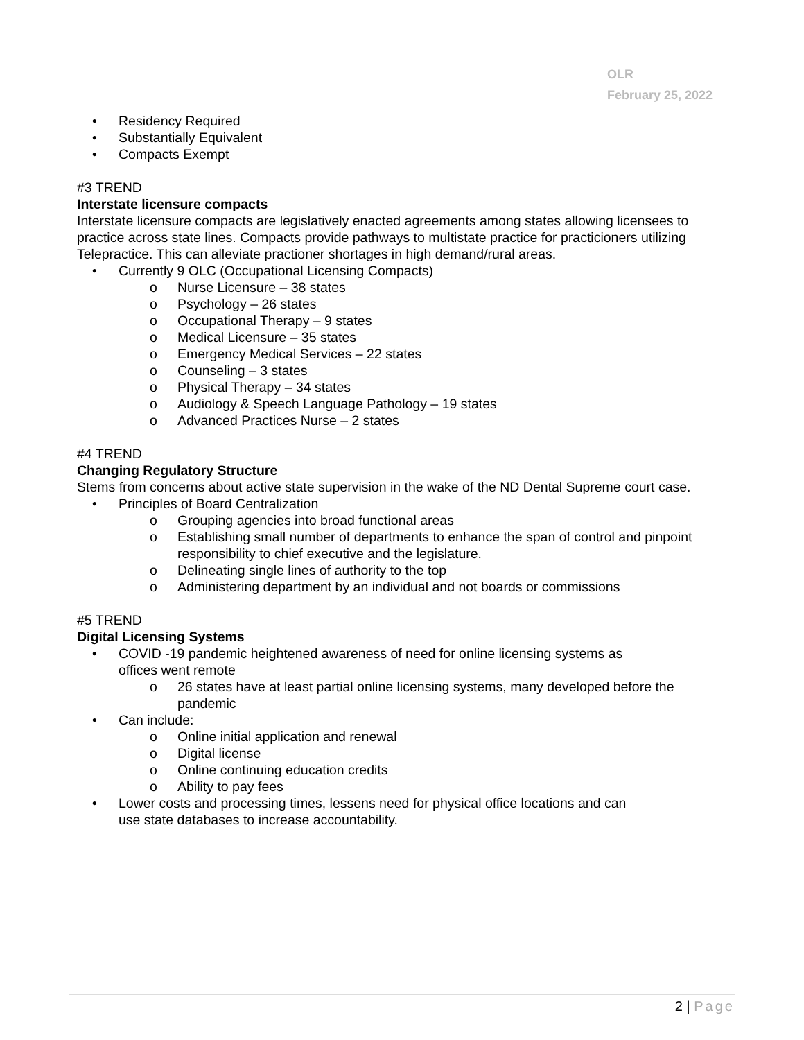OLR
February 25, 2022
• Residency Required
• Substantially Equivalent
• Compacts Exempt
#3 TREND
Interstate licensure compacts
Interstate licensure compacts are legislatively enacted agreements among states allowing licensees to practice across state lines. Compacts provide pathways to multistate practice for practicioners utilizing Telepractice. This can alleviate practioner shortages in high demand/rural areas.
• Currently 9 OLC (Occupational Licensing Compacts)
o Nurse Licensure – 38 states
o Psychology – 26 states
o Occupational Therapy – 9 states
o Medical Licensure – 35 states
o Emergency Medical Services – 22 states
o Counseling – 3 states
o Physical Therapy – 34 states
o Audiology & Speech Language Pathology – 19 states
o Advanced Practices Nurse – 2 states
#4 TREND
Changing Regulatory Structure
Stems from concerns about active state supervision in the wake of the ND Dental Supreme court case.
• Principles of Board Centralization
o Grouping agencies into broad functional areas
o Establishing small number of departments to enhance the span of control and pinpoint responsibility to chief executive and the legislature.
o Delineating single lines of authority to the top
o Administering department by an individual and not boards or commissions
#5 TREND
Digital Licensing Systems
• COVID -19 pandemic heightened awareness of need for online licensing systems as
offices went remote
o 26 states have at least partial online licensing systems, many developed before the pandemic
• Can include:
o Online initial application and renewal
o Digital license
o Online continuing education credits
o Ability to pay fees
• Lower costs and processing times, lessens need for physical office locations and can
use state databases to increase accountability.
2 | Page